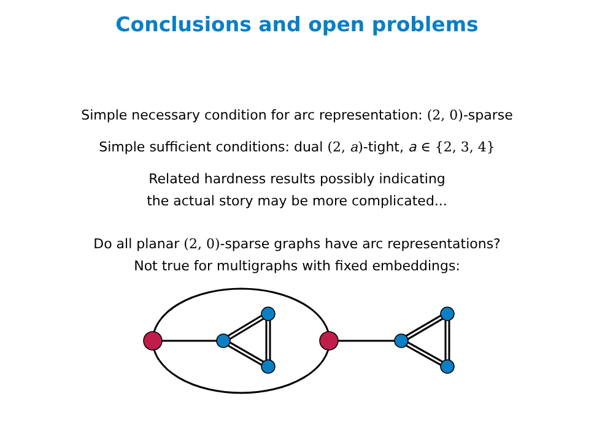Conclusions and open problems
Simple necessary condition for arc representation: (2, 0)-sparse
Simple sufficient conditions: dual (2, a)-tight, a ∈ {2, 3, 4}
Related hardness results possibly indicating
the actual story may be more complicated...
Do all planar (2, 0)-sparse graphs have arc representations?
Not true for multigraphs with fixed embeddings: